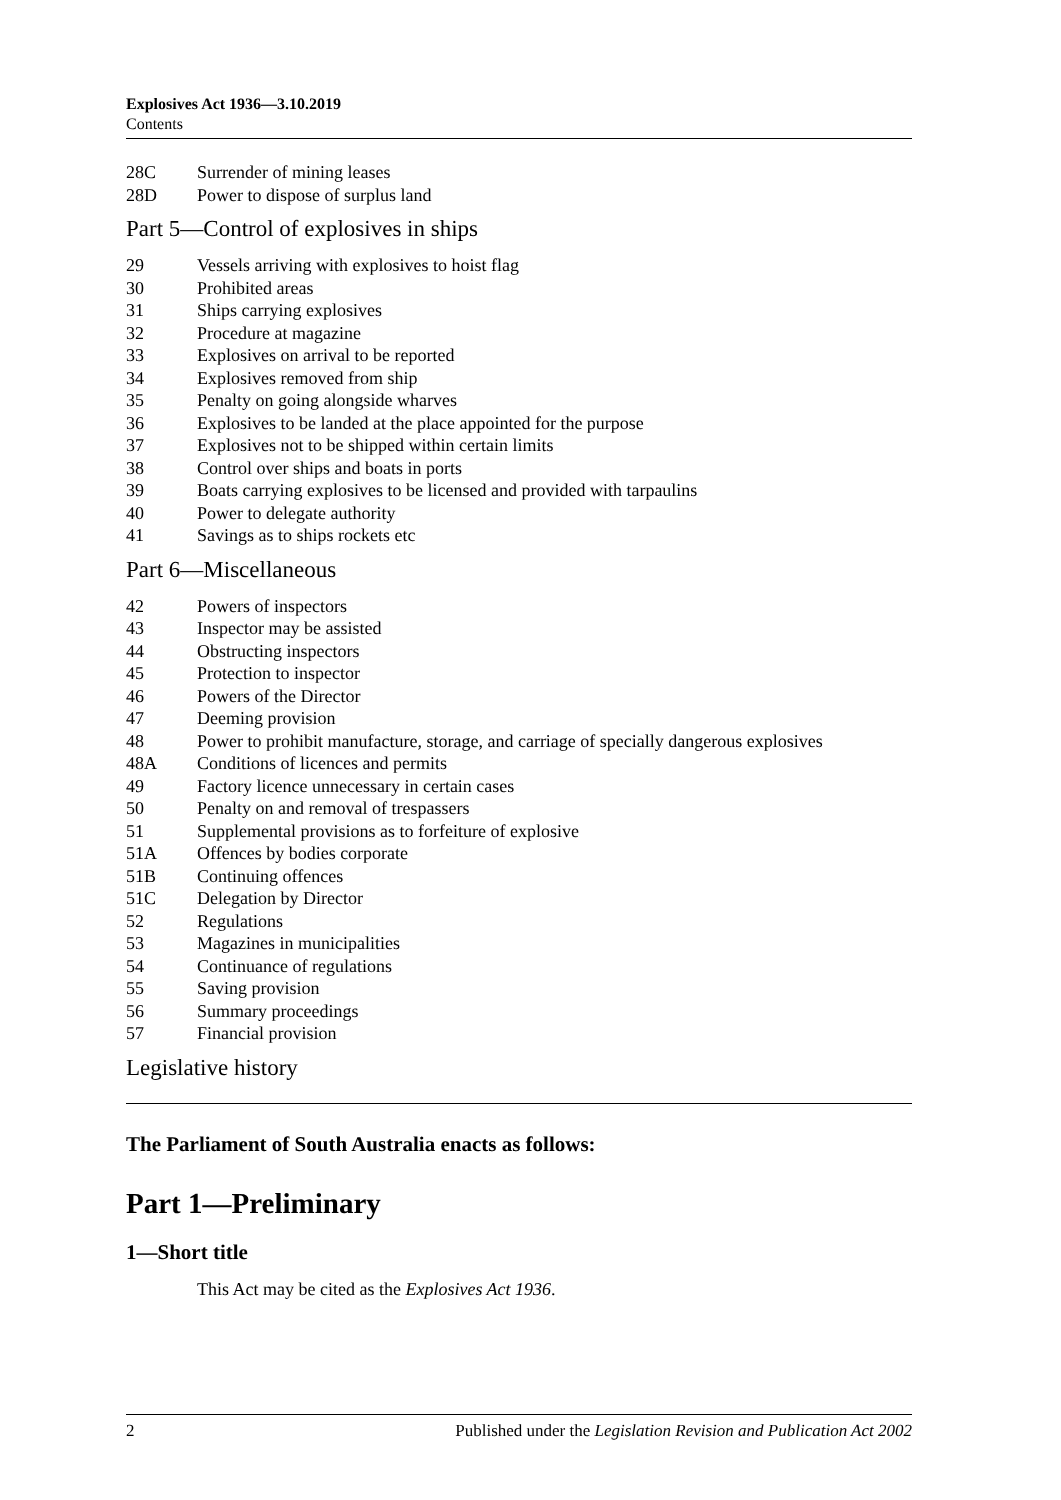Explosives Act 1936—3.10.2019
Contents
28C Surrender of mining leases
28D Power to dispose of surplus land
Part 5—Control of explosives in ships
29 Vessels arriving with explosives to hoist flag
30 Prohibited areas
31 Ships carrying explosives
32 Procedure at magazine
33 Explosives on arrival to be reported
34 Explosives removed from ship
35 Penalty on going alongside wharves
36 Explosives to be landed at the place appointed for the purpose
37 Explosives not to be shipped within certain limits
38 Control over ships and boats in ports
39 Boats carrying explosives to be licensed and provided with tarpaulins
40 Power to delegate authority
41 Savings as to ships rockets etc
Part 6—Miscellaneous
42 Powers of inspectors
43 Inspector may be assisted
44 Obstructing inspectors
45 Protection to inspector
46 Powers of the Director
47 Deeming provision
48 Power to prohibit manufacture, storage, and carriage of specially dangerous explosives
48A Conditions of licences and permits
49 Factory licence unnecessary in certain cases
50 Penalty on and removal of trespassers
51 Supplemental provisions as to forfeiture of explosive
51A Offences by bodies corporate
51B Continuing offences
51C Delegation by Director
52 Regulations
53 Magazines in municipalities
54 Continuance of regulations
55 Saving provision
56 Summary proceedings
57 Financial provision
Legislative history
The Parliament of South Australia enacts as follows:
Part 1—Preliminary
1—Short title
This Act may be cited as the Explosives Act 1936.
2 Published under the Legislation Revision and Publication Act 2002